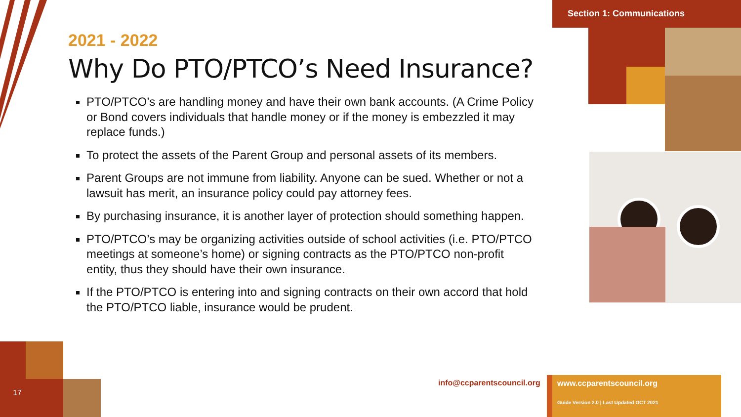Section 1: Communications
2021 - 2022
Why Do PTO/PTCO’s Need Insurance?
PTO/PTCO’s are handling money and have their own bank accounts. (A Crime Policy or Bond covers individuals that handle money or if the money is embezzled it may replace funds.)
To protect the assets of the Parent Group and personal assets of its members.
Parent Groups are not immune from liability. Anyone can be sued. Whether or not a lawsuit has merit, an insurance policy could pay attorney fees.
By purchasing insurance, it is another layer of protection should something happen.
PTO/PTCO’s may be organizing activities outside of school activities (i.e. PTO/PTCO meetings at someone’s home) or signing contracts as the PTO/PTCO non-profit entity, thus they should have their own insurance.
If the PTO/PTCO is entering into and signing contracts on their own accord that hold the PTO/PTCO liable, insurance would be prudent.
17
info@ccparentscouncil.org
www.ccparentscouncil.org
Guide Version 2.0 | Last Updated OCT 2021